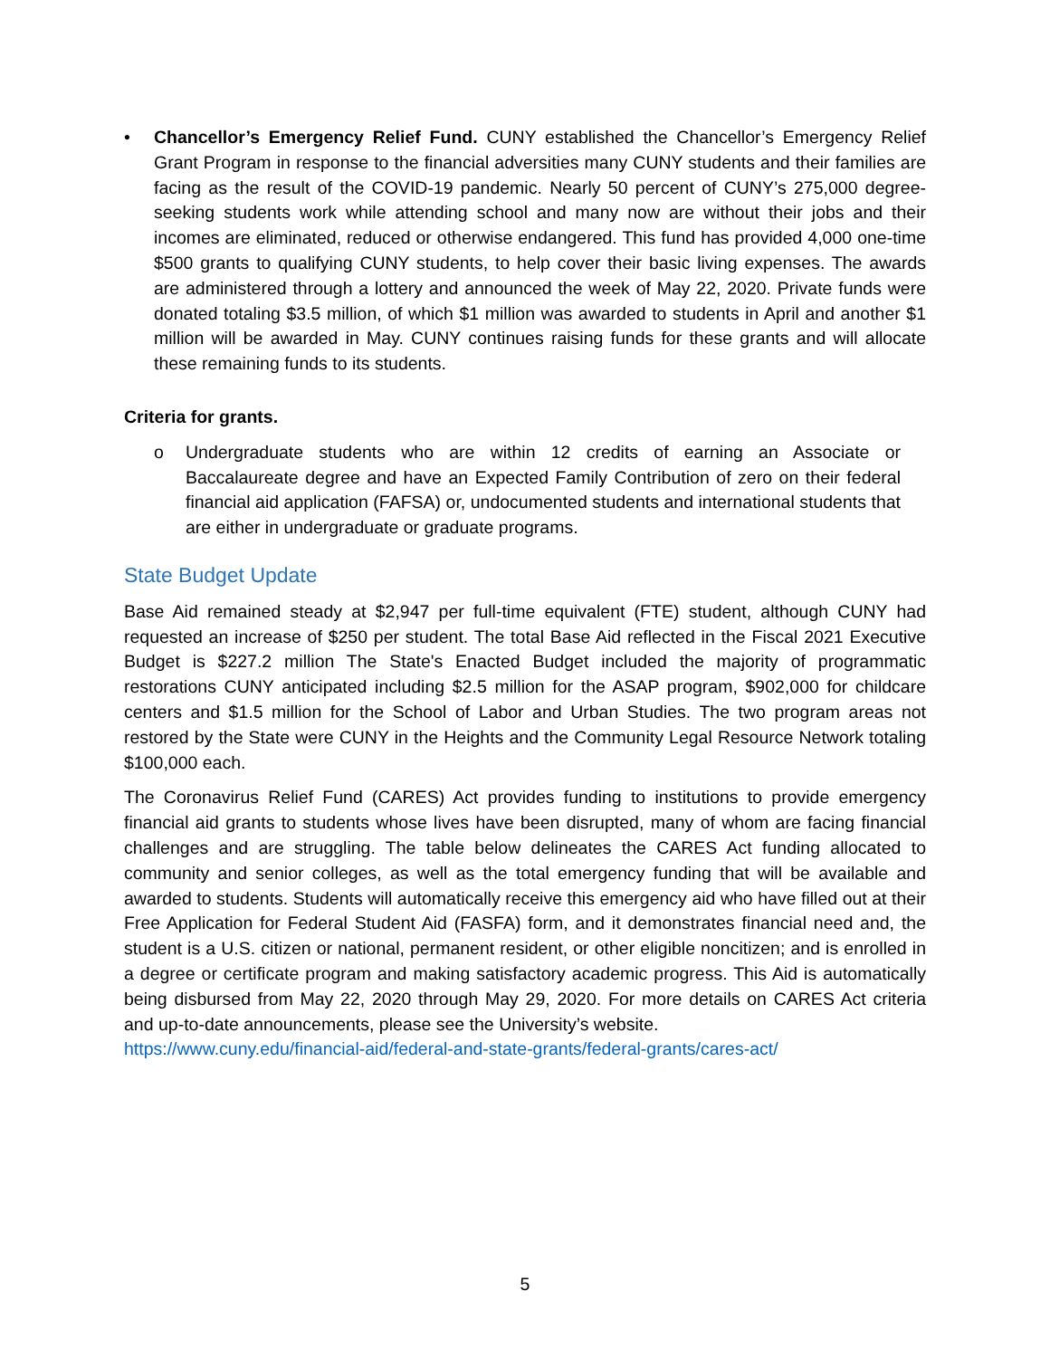• Chancellor’s Emergency Relief Fund. CUNY established the Chancellor’s Emergency Relief Grant Program in response to the financial adversities many CUNY students and their families are facing as the result of the COVID-19 pandemic. Nearly 50 percent of CUNY’s 275,000 degree-seeking students work while attending school and many now are without their jobs and their incomes are eliminated, reduced or otherwise endangered. This fund has provided 4,000 one-time $500 grants to qualifying CUNY students, to help cover their basic living expenses. The awards are administered through a lottery and announced the week of May 22, 2020. Private funds were donated totaling $3.5 million, of which $1 million was awarded to students in April and another $1 million will be awarded in May. CUNY continues raising funds for these grants and will allocate these remaining funds to its students.
Criteria for grants.
o Undergraduate students who are within 12 credits of earning an Associate or Baccalaureate degree and have an Expected Family Contribution of zero on their federal financial aid application (FAFSA) or, undocumented students and international students that are either in undergraduate or graduate programs.
State Budget Update
Base Aid remained steady at $2,947 per full-time equivalent (FTE) student, although CUNY had requested an increase of $250 per student. The total Base Aid reflected in the Fiscal 2021 Executive Budget is $227.2 million The State's Enacted Budget included the majority of programmatic restorations CUNY anticipated including $2.5 million for the ASAP program, $902,000 for childcare centers and $1.5 million for the School of Labor and Urban Studies. The two program areas not restored by the State were CUNY in the Heights and the Community Legal Resource Network totaling $100,000 each.
The Coronavirus Relief Fund (CARES) Act provides funding to institutions to provide emergency financial aid grants to students whose lives have been disrupted, many of whom are facing financial challenges and are struggling. The table below delineates the CARES Act funding allocated to community and senior colleges, as well as the total emergency funding that will be available and awarded to students. Students will automatically receive this emergency aid who have filled out at their Free Application for Federal Student Aid (FASFA) form, and it demonstrates financial need and, the student is a U.S. citizen or national, permanent resident, or other eligible noncitizen; and is enrolled in a degree or certificate program and making satisfactory academic progress. This Aid is automatically being disbursed from May 22, 2020 through May 29, 2020. For more details on CARES Act criteria and up-to-date announcements, please see the University’s website.
https://www.cuny.edu/financial-aid/federal-and-state-grants/federal-grants/cares-act/
5